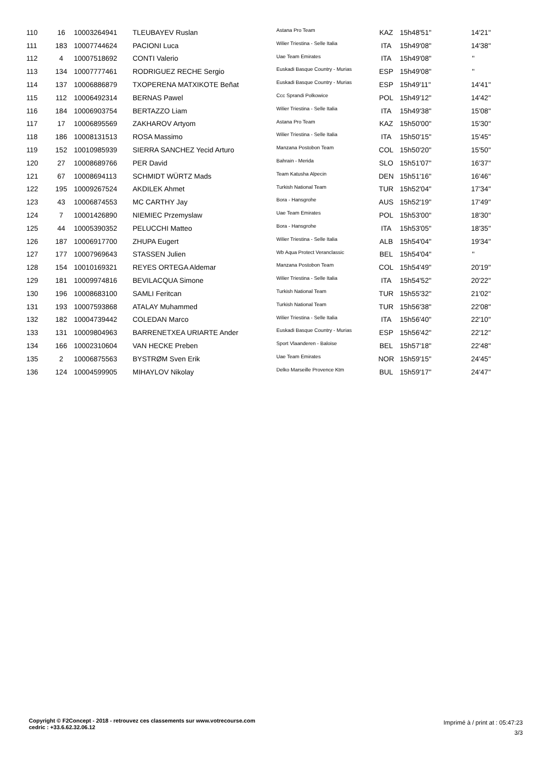| 110 | 16 | 10003264941 | TLEUBAYEV Ruslan | Astana Pro Team | KAZ | 15h48'51'' | 14'21'' |
| 111 | 183 | 10007744624 | PACIONI Luca | Wilier Triestina - Selle Italia | ITA | 15h49'08'' | 14'38'' |
| 112 | 4 | 10007518692 | CONTI Valerio | Uae Team Emirates | ITA | 15h49'08'' | '' |
| 113 | 134 | 10007777461 | RODRIGUEZ RECHE Sergio | Euskadi Basque Country - Murias | ESP | 15h49'08'' | '' |
| 114 | 137 | 10006886879 | TXOPERENA MATXIKOTE Beñat | Euskadi Basque Country - Murias | ESP | 15h49'11'' | 14'41'' |
| 115 | 112 | 10006492314 | BERNAS Pawel | Ccc Sprandi Polkowice | POL | 15h49'12'' | 14'42'' |
| 116 | 184 | 10006903754 | BERTAZZO Liam | Wilier Triestina - Selle Italia | ITA | 15h49'38'' | 15'08'' |
| 117 | 17 | 10006895569 | ZAKHAROV Artyom | Astana Pro Team | KAZ | 15h50'00'' | 15'30'' |
| 118 | 186 | 10008131513 | ROSA Massimo | Wilier Triestina - Selle Italia | ITA | 15h50'15'' | 15'45'' |
| 119 | 152 | 10010985939 | SIERRA SANCHEZ Yecid Arturo | Manzana Postobon Team | COL | 15h50'20'' | 15'50'' |
| 120 | 27 | 10008689766 | PER David | Bahrain - Merida | SLO | 15h51'07'' | 16'37'' |
| 121 | 67 | 10008694113 | SCHMIDT WÜRTZ Mads | Team Katusha Alpecin | DEN | 15h51'16'' | 16'46'' |
| 122 | 195 | 10009267524 | AKDILEK Ahmet | Turkish National Team | TUR | 15h52'04'' | 17'34'' |
| 123 | 43 | 10006874553 | MC CARTHY Jay | Bora - Hansgrohe | AUS | 15h52'19'' | 17'49'' |
| 124 | 7 | 10001426890 | NIEMIEC Przemyslaw | Uae Team Emirates | POL | 15h53'00'' | 18'30'' |
| 125 | 44 | 10005390352 | PELUCCHI Matteo | Bora - Hansgrohe | ITA | 15h53'05'' | 18'35'' |
| 126 | 187 | 10006917700 | ZHUPA Eugert | Wilier Triestina - Selle Italia | ALB | 15h54'04'' | 19'34'' |
| 127 | 177 | 10007969643 | STASSEN Julien | Wb Aqua Protect Veranclassic | BEL | 15h54'04'' | '' |
| 128 | 154 | 10010169321 | REYES ORTEGA Aldemar | Manzana Postobon Team | COL | 15h54'49'' | 20'19'' |
| 129 | 181 | 10009974816 | BEVILACQUA Simone | Wilier Triestina - Selle Italia | ITA | 15h54'52'' | 20'22'' |
| 130 | 196 | 10008683100 | SAMLI Feritcan | Turkish National Team | TUR | 15h55'32'' | 21'02'' |
| 131 | 193 | 10007593868 | ATALAY Muhammed | Turkish National Team | TUR | 15h56'38'' | 22'08'' |
| 132 | 182 | 10004739442 | COLEDAN Marco | Wilier Triestina - Selle Italia | ITA | 15h56'40'' | 22'10'' |
| 133 | 131 | 10009804963 | BARRENETXEA URIARTE Ander | Euskadi Basque Country - Murias | ESP | 15h56'42'' | 22'12'' |
| 134 | 166 | 10002310604 | VAN HECKE Preben | Sport Vlaanderen - Baloise | BEL | 15h57'18'' | 22'48'' |
| 135 | 2 | 10006875563 | BYSTRØM Sven Erik | Uae Team Emirates | NOR | 15h59'15'' | 24'45'' |
| 136 | 124 | 10004599905 | MIHAYLOV Nikolay | Delko Marseille Provence Ktm | BUL | 15h59'17'' | 24'47'' |
Copyright © F2Concept - 2018 - retrouvez ces classements sur www.votrecourse.com
cedric : +33.6.62.32.06.12
Imprimé à / print at : 05:47:23
3/3